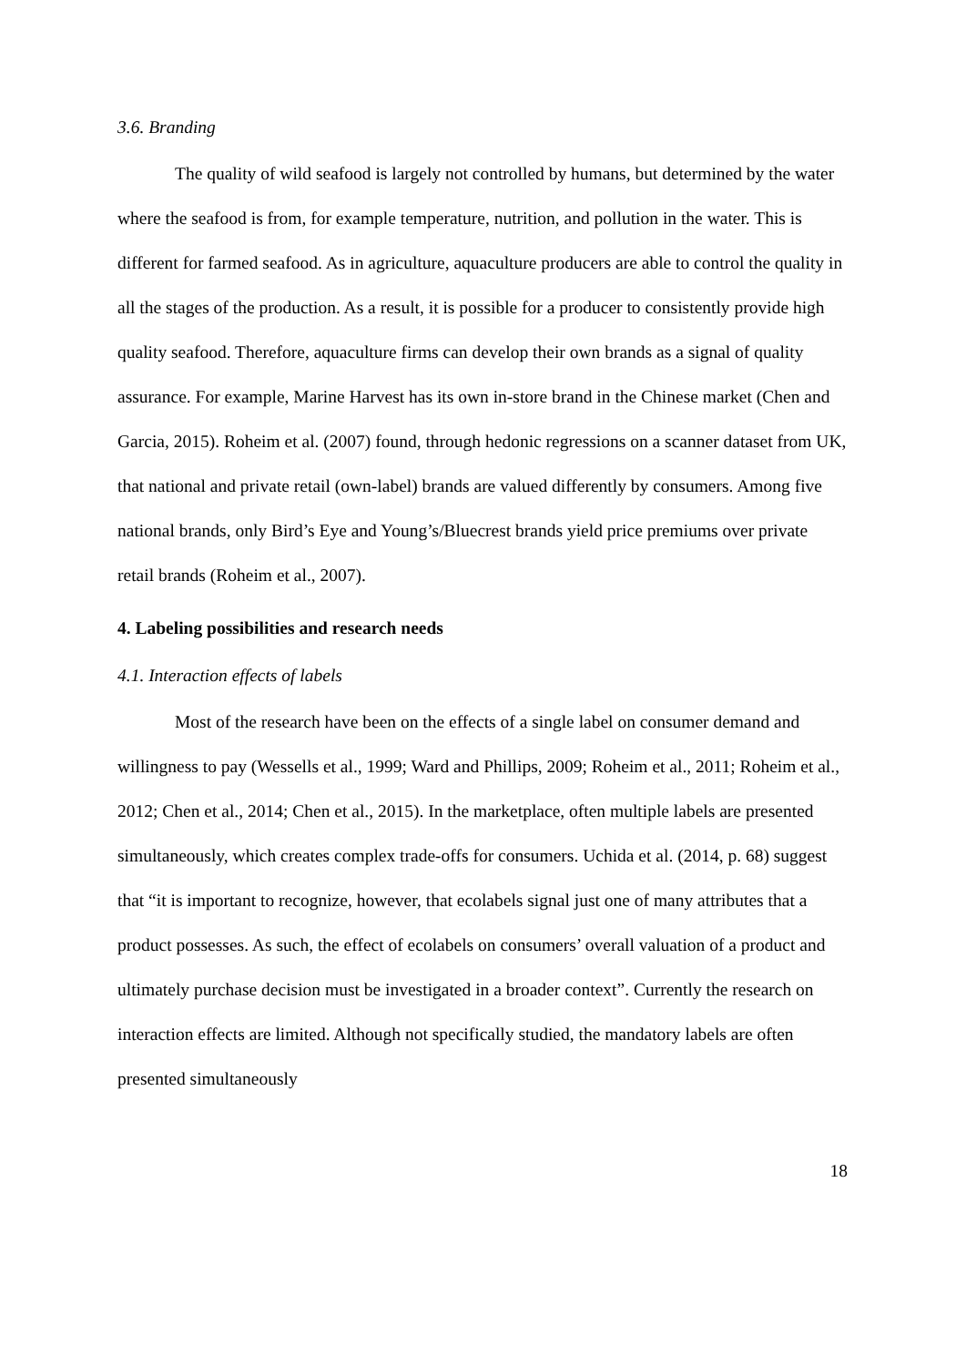3.6. Branding
The quality of wild seafood is largely not controlled by humans, but determined by the water where the seafood is from, for example temperature, nutrition, and pollution in the water. This is different for farmed seafood. As in agriculture, aquaculture producers are able to control the quality in all the stages of the production. As a result, it is possible for a producer to consistently provide high quality seafood. Therefore, aquaculture firms can develop their own brands as a signal of quality assurance. For example, Marine Harvest has its own in-store brand in the Chinese market (Chen and Garcia, 2015). Roheim et al. (2007) found, through hedonic regressions on a scanner dataset from UK, that national and private retail (own-label) brands are valued differently by consumers. Among five national brands, only Bird’s Eye and Young’s/Bluecrest brands yield price premiums over private retail brands (Roheim et al., 2007).
4. Labeling possibilities and research needs
4.1. Interaction effects of labels
Most of the research have been on the effects of a single label on consumer demand and willingness to pay (Wessells et al., 1999; Ward and Phillips, 2009; Roheim et al., 2011; Roheim et al., 2012; Chen et al., 2014; Chen et al., 2015). In the marketplace, often multiple labels are presented simultaneously, which creates complex trade-offs for consumers. Uchida et al. (2014, p. 68) suggest that “it is important to recognize, however, that ecolabels signal just one of many attributes that a product possesses. As such, the effect of ecolabels on consumers’ overall valuation of a product and ultimately purchase decision must be investigated in a broader context”. Currently the research on interaction effects are limited. Although not specifically studied, the mandatory labels are often presented simultaneously
18